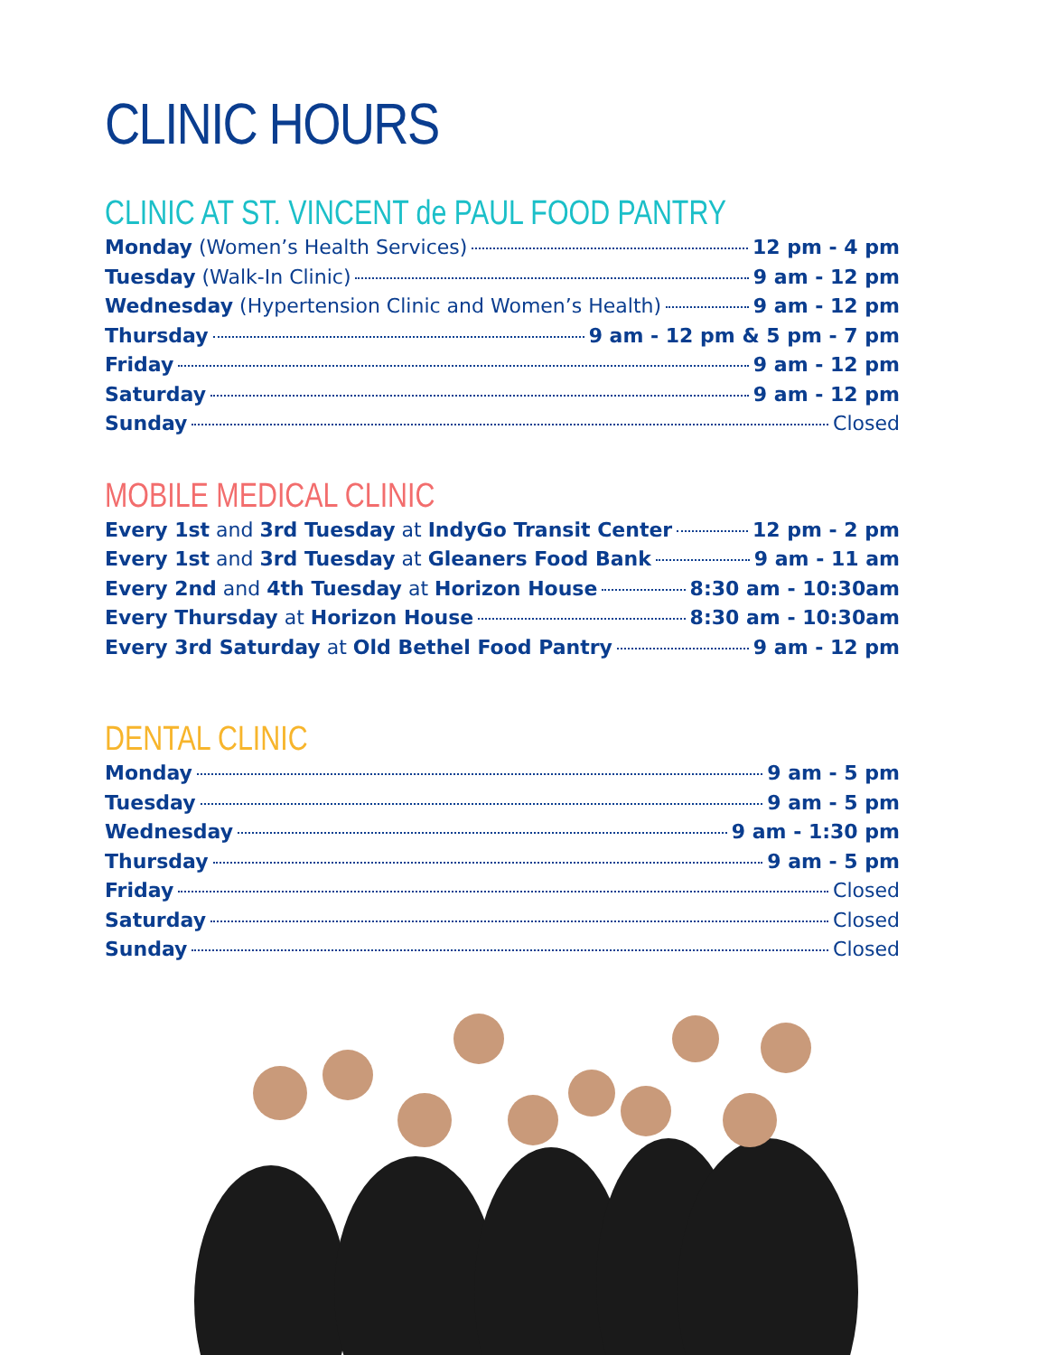CLINIC HOURS
CLINIC AT ST. VINCENT de PAUL FOOD PANTRY
Monday (Women’s Health Services) 12 pm - 4 pm
Tuesday (Walk-In Clinic) 9 am - 12 pm
Wednesday (Hypertension Clinic and Women’s Health) 9 am - 12 pm
Thursday 9 am - 12 pm & 5 pm - 7 pm
Friday 9 am - 12 pm
Saturday 9 am - 12 pm
Sunday Closed
MOBILE MEDICAL CLINIC
Every 1st and 3rd Tuesday at IndyGo Transit Center 12 pm - 2 pm
Every 1st and 3rd Tuesday at Gleaners Food Bank 9 am - 11 am
Every 2nd and 4th Tuesday at Horizon House 8:30 am - 10:30am
Every Thursday at Horizon House 8:30 am - 10:30am
Every 3rd Saturday at Old Bethel Food Pantry 9 am - 12 pm
DENTAL CLINIC
Monday 9 am - 5 pm
Tuesday 9 am - 5 pm
Wednesday 9 am - 1:30 pm
Thursday 9 am - 5 pm
Friday Closed
Saturday Closed
Sunday Closed